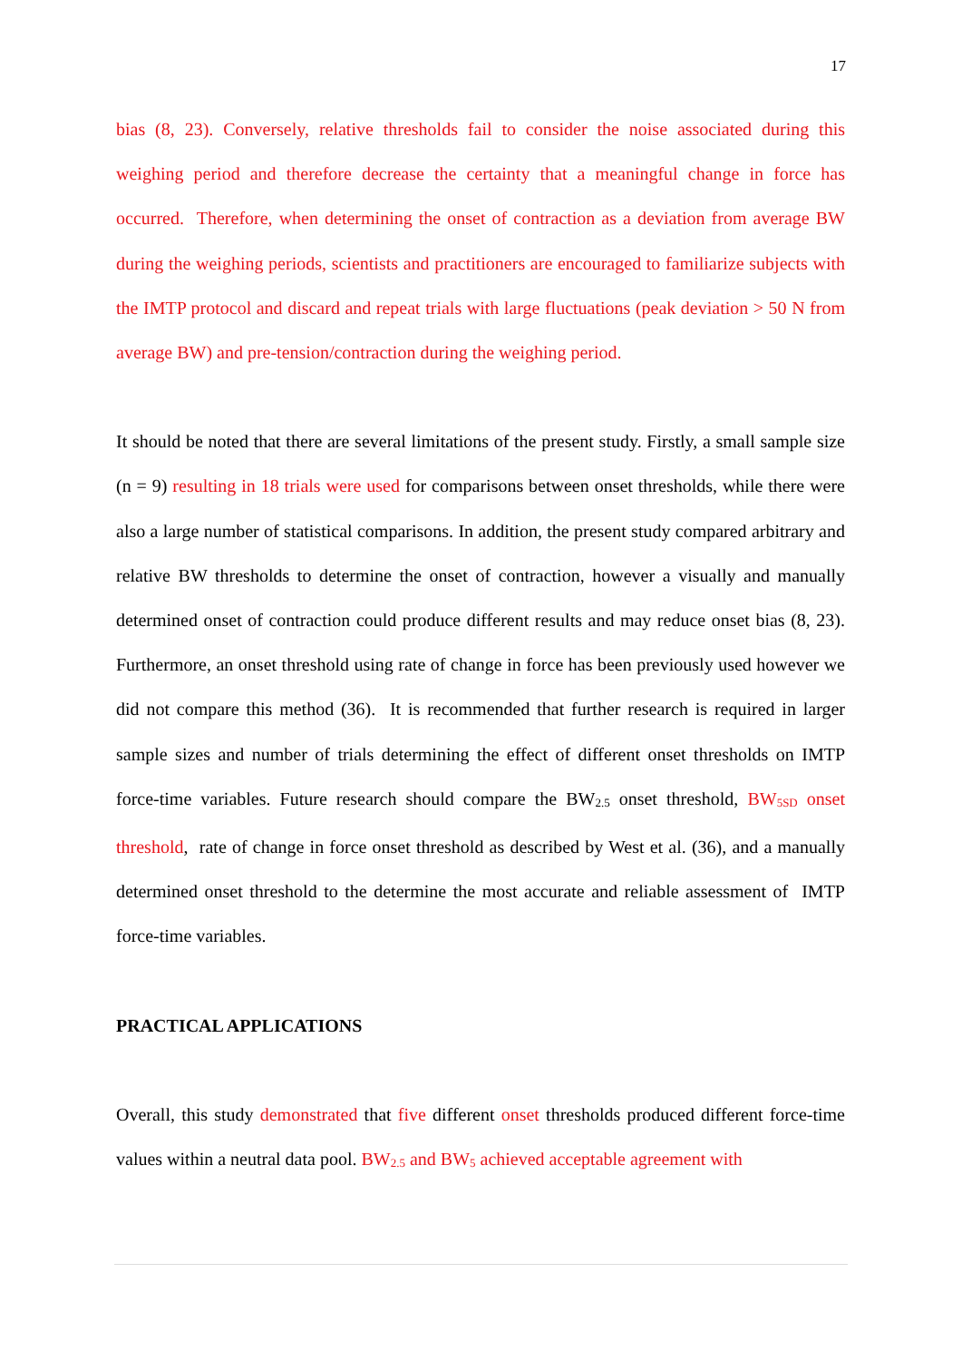17
bias (8, 23). Conversely, relative thresholds fail to consider the noise associated during this weighing period and therefore decrease the certainty that a meaningful change in force has occurred. Therefore, when determining the onset of contraction as a deviation from average BW during the weighing periods, scientists and practitioners are encouraged to familiarize subjects with the IMTP protocol and discard and repeat trials with large fluctuations (peak deviation > 50 N from average BW) and pre-tension/contraction during the weighing period.
It should be noted that there are several limitations of the present study. Firstly, a small sample size (n = 9) resulting in 18 trials were used for comparisons between onset thresholds, while there were also a large number of statistical comparisons. In addition, the present study compared arbitrary and relative BW thresholds to determine the onset of contraction, however a visually and manually determined onset of contraction could produce different results and may reduce onset bias (8, 23). Furthermore, an onset threshold using rate of change in force has been previously used however we did not compare this method (36). It is recommended that further research is required in larger sample sizes and number of trials determining the effect of different onset thresholds on IMTP force-time variables. Future research should compare the BW<sub>2.5</sub> onset threshold, BW<sub>5SD</sub> onset threshold, rate of change in force onset threshold as described by West et al. (36), and a manually determined onset threshold to the determine the most accurate and reliable assessment of IMTP force-time variables.
PRACTICAL APPLICATIONS
Overall, this study demonstrated that five different onset thresholds produced different force-time values within a neutral data pool. BW<sub>2.5</sub> and BW<sub>5</sub> achieved acceptable agreement with